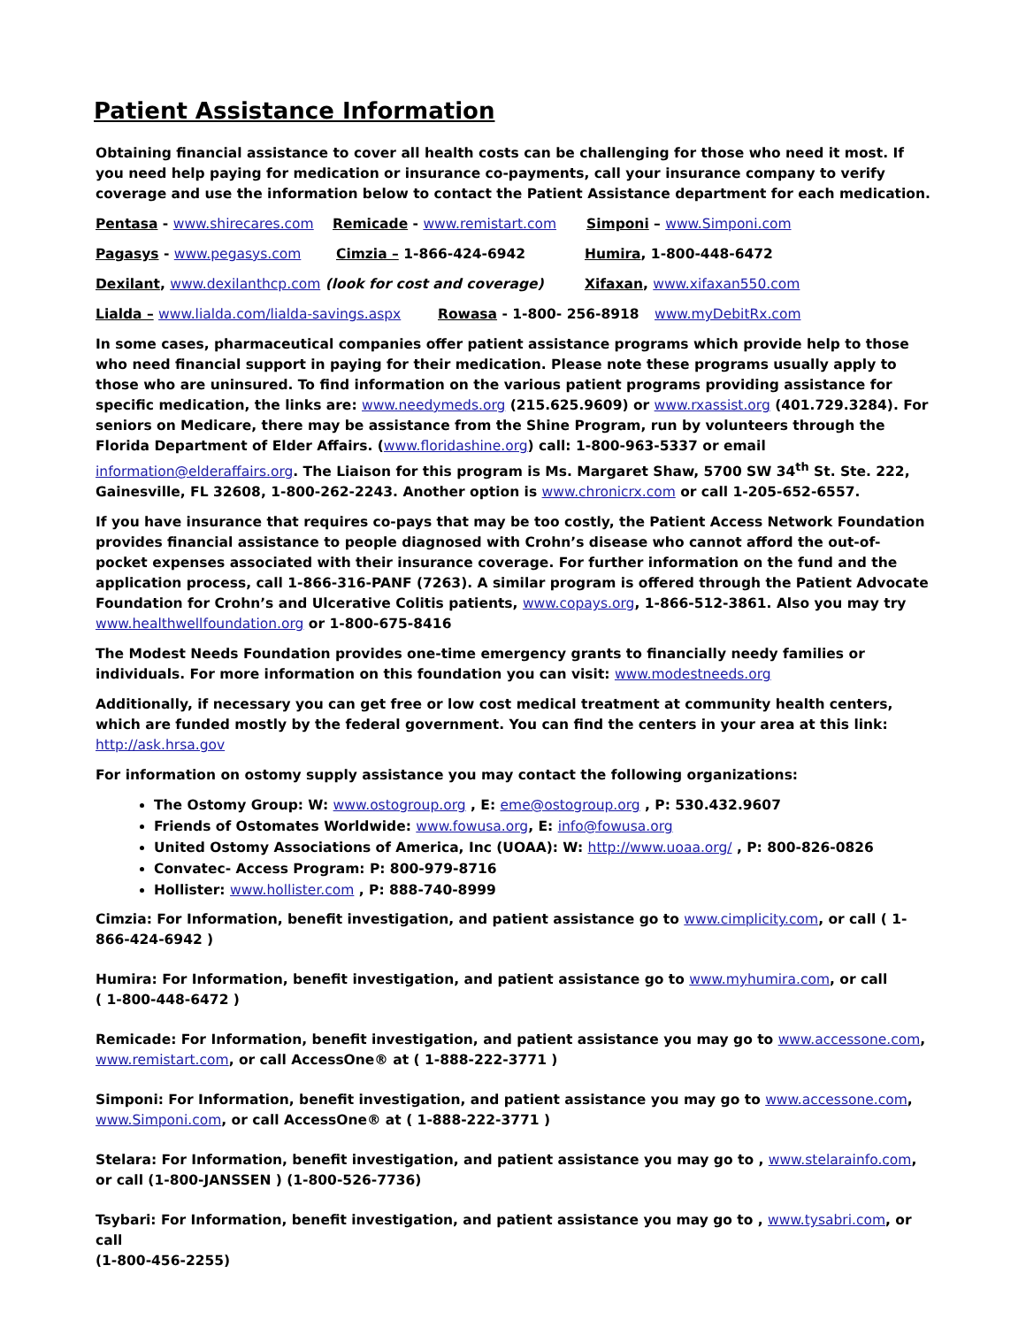Patient Assistance Information
Obtaining financial assistance to cover all health costs can be challenging for those who need it most. If you need help paying for medication or insurance co-payments, call your insurance company to verify coverage and use the information below to contact the Patient Assistance department for each medication.
Pentasa - www.shirecares.com Remicade - www.remistart.com Simponi – www.Simponi.com
Pagasys - www.pegasys.com Cimzia – 1-866-424-6942 Humira, 1-800-448-6472
Dexilant, www.dexilanthcp.com (look for cost and coverage) Xifaxan, www.xifaxan550.com
Lialda – www.lialda.com/lialda-savings.aspx Rowasa - 1-800- 256-8918 www.myDebitRx.com
In some cases, pharmaceutical companies offer patient assistance programs which provide help to those who need financial support in paying for their medication. Please note these programs usually apply to those who are uninsured. To find information on the various patient programs providing assistance for specific medication, the links are: www.needymeds.org (215.625.9609) or www.rxassist.org (401.729.3284). For seniors on Medicare, there may be assistance from the Shine Program, run by volunteers through the Florida Department of Elder Affairs. (www.floridashine.org) call: 1-800-963-5337 or email information@elderaffairs.org. The Liaison for this program is Ms. Margaret Shaw, 5700 SW 34<sup>th</sup> St. Ste. 222, Gainesville, FL 32608, 1-800-262-2243. Another option is www.chronicrx.com or call 1-205-652-6557.
If you have insurance that requires co-pays that may be too costly, the Patient Access Network Foundation provides financial assistance to people diagnosed with Crohn’s disease who cannot afford the out-of-pocket expenses associated with their insurance coverage. For further information on the fund and the application process, call 1-866-316-PANF (7263). A similar program is offered through the Patient Advocate Foundation for Crohn’s and Ulcerative Colitis patients, www.copays.org, 1-866-512-3861. Also you may try www.healthwellfoundation.org or 1-800-675-8416
The Modest Needs Foundation provides one-time emergency grants to financially needy families or individuals. For more information on this foundation you can visit: www.modestneeds.org
Additionally, if necessary you can get free or low cost medical treatment at community health centers, which are funded mostly by the federal government. You can find the centers in your area at this link: http://ask.hrsa.gov
For information on ostomy supply assistance you may contact the following organizations:
The Ostomy Group: W: www.ostogroup.org , E: eme@ostogroup.org , P: 530.432.9607
Friends of Ostomates Worldwide: www.fowusa.org, E: info@fowusa.org
United Ostomy Associations of America, Inc (UOAA): W: http://www.uoaa.org/ , P: 800-826-0826
Convatec- Access Program: P: 800-979-8716
Hollister: www.hollister.com , P: 888-740-8999
Cimzia: For Information, benefit investigation, and patient assistance go to www.cimplicity.com, or call ( 1-866-424-6942 )
Humira: For Information, benefit investigation, and patient assistance go to www.myhumira.com, or call
( 1-800-448-6472 )
Remicade: For Information, benefit investigation, and patient assistance you may go to www.accessone.com, www.remistart.com, or call AccessOne® at ( 1-888-222-3771 )
Simponi: For Information, benefit investigation, and patient assistance you may go to www.accessone.com, www.Simponi.com, or call AccessOne® at ( 1-888-222-3771 )
Stelara: For Information, benefit investigation, and patient assistance you may go to , www.stelarainfo.com, or call (1-800-JANSSEN ) (1-800-526-7736)
Tsybari: For Information, benefit investigation, and patient assistance you may go to , www.tysabri.com, or call
(1-800-456-2255)